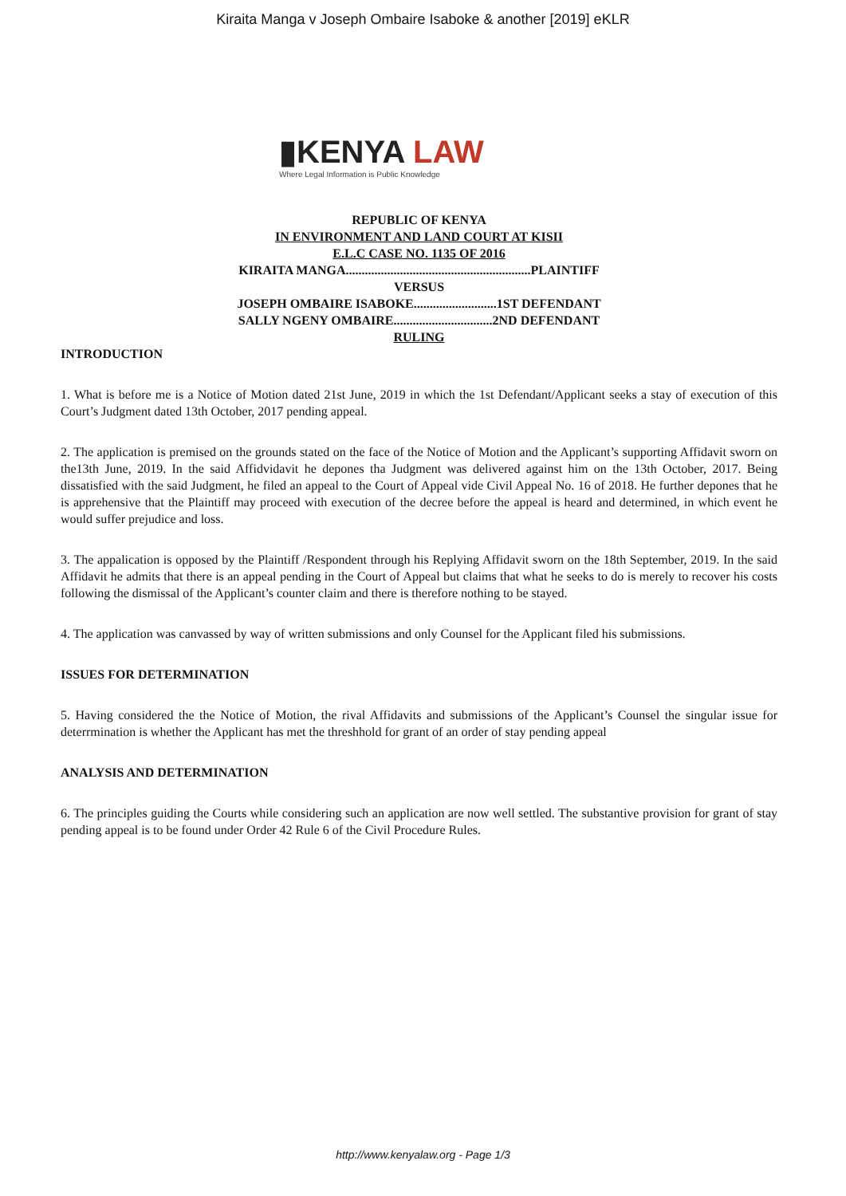Kiraita Manga v Joseph Ombaire Isaboke & another [2019] eKLR
▮KENYA LAW
Where Legal Information is Public Knowledge
REPUBLIC OF KENYA
IN ENVIRONMENT AND LAND COURT AT KISII
E.L.C CASE NO. 1135 OF 2016
KIRAITA MANGA..........................................................PLAINTIFF
VERSUS
JOSEPH OMBAIRE ISABOKE..........................1ST DEFENDANT
SALLY NGENY OMBAIRE...............................2ND DEFENDANT
RULING
INTRODUCTION
1. What is before me is a Notice of Motion dated 21st June, 2019 in which the 1st Defendant/Applicant seeks a stay of execution of this Court’s Judgment dated 13th October, 2017 pending appeal.
2. The application is premised on the grounds stated on the face of the Notice of Motion and the Applicant’s supporting Affidavit sworn on the13th June, 2019. In the said Affidvidavit he depones tha Judgment was delivered against him on the 13th October, 2017. Being dissatisfied with the said Judgment, he filed an appeal to the Court of Appeal vide Civil Appeal No. 16 of 2018. He further depones that he is apprehensive that the Plaintiff may proceed with execution of the decree before the appeal is heard and determined, in which event he would suffer prejudice and loss.
3. The appalication is opposed by the Plaintiff /Respondent through his Replying Affidavit sworn on the 18th September, 2019. In the said Affidavit he admits that there is an appeal pending in the Court of Appeal but claims that what he seeks to do is merely to recover his costs following the dismissal of the Applicant’s counter claim and there is therefore nothing to be stayed.
4. The application was canvassed by way of written submissions and only Counsel for the Applicant filed his submissions.
ISSUES FOR DETERMINATION
5. Having considered the the Notice of Motion, the rival Affidavits and submissions of the Applicant’s Counsel the singular issue for deterrmination is whether the Applicant has met the threshhold for grant of an order of stay pending appeal
ANALYSIS AND DETERMINATION
6. The principles guiding the Courts while considering such an application are now well settled. The substantive provision for grant of stay pending appeal is to be found under Order 42 Rule 6 of the Civil Procedure Rules.
http://www.kenyalaw.org - Page 1/3